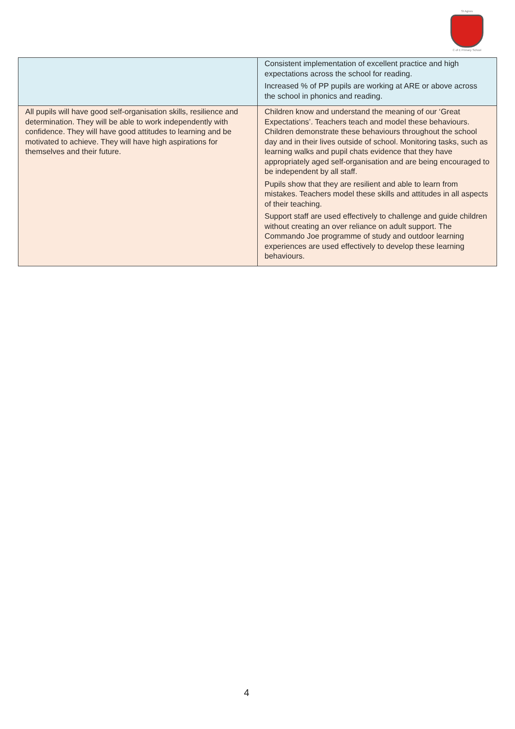St Agnes
C of E Primary School
| | Consistent implementation of excellent practice and high expectations across the school for reading. Increased % of PP pupils are working at ARE or above across the school in phonics and reading. |
| All pupils will have good self-organisation skills, resilience and determination. They will be able to work independently with confidence. They will have good attitudes to learning and be motivated to achieve. They will have high aspirations for themselves and their future. | Children know and understand the meaning of our ‘Great Expectations’. Teachers teach and model these behaviours. Children demonstrate these behaviours throughout the school day and in their lives outside of school. Monitoring tasks, such as learning walks and pupil chats evidence that they have appropriately aged self-organisation and are being encouraged to be independent by all staff. Pupils show that they are resilient and able to learn from mistakes. Teachers model these skills and attitudes in all aspects of their teaching. Support staff are used effectively to challenge and guide children without creating an over reliance on adult support. The Commando Joe programme of study and outdoor learning experiences are used effectively to develop these learning behaviours. |
4